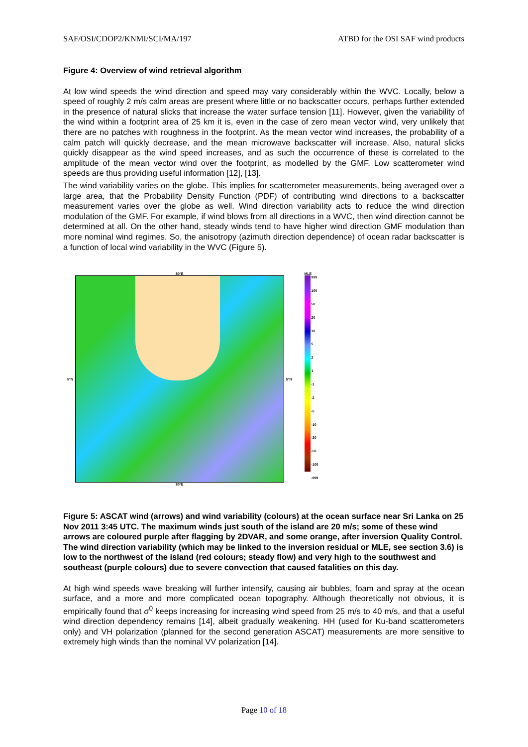SAF/OSI/CDOP2/KNMI/SCI/MA/197 ATBD for the OSI SAF wind products
Figure 4: Overview of wind retrieval algorithm
At low wind speeds the wind direction and speed may vary considerably within the WVC. Locally, below a speed of roughly 2 m/s calm areas are present where little or no backscatter occurs, perhaps further extended in the presence of natural slicks that increase the water surface tension [11]. However, given the variability of the wind within a footprint area of 25 km it is, even in the case of zero mean vector wind, very unlikely that there are no patches with roughness in the footprint. As the mean vector wind increases, the probability of a calm patch will quickly decrease, and the mean microwave backscatter will increase. Also, natural slicks quickly disappear as the wind speed increases, and as such the occurrence of these is correlated to the amplitude of the mean vector wind over the footprint, as modelled by the GMF. Low scatterometer wind speeds are thus providing useful information [12], [13].
The wind variability varies on the globe. This implies for scatterometer measurements, being averaged over a large area, that the Probability Density Function (PDF) of contributing wind directions to a backscatter measurement varies over the globe as well. Wind direction variability acts to reduce the wind direction modulation of the GMF. For example, if wind blows from all directions in a WVC, then wind direction cannot be determined at all. On the other hand, steady winds tend to have higher wind direction GMF modulation than more nominal wind regimes. So, the anisotropy (azimuth direction dependence) of ocean radar backscatter is a function of local wind variability in the WVC (Figure 5).
80°E
5°N 5°N
80°E
MLE
999
100
50
20
10
5
2
1
-1
-2
-5
-10
-20
-50
-100
-999
Figure 5: ASCAT wind (arrows) and wind variability (colours) at the ocean surface near Sri Lanka on 25 Nov 2011 3:45 UTC. The maximum winds just south of the island are 20 m/s; some of these wind arrows are coloured purple after flagging by 2DVAR, and some orange, after inversion Quality Control. The wind direction variability (which may be linked to the inversion residual or MLE, see section 3.6) is low to the northwest of the island (red colours; steady flow) and very high to the southwest and southeast (purple colours) due to severe convection that caused fatalities on this day.
At high wind speeds wave breaking will further intensify, causing air bubbles, foam and spray at the ocean surface, and a more and more complicated ocean topography. Although theoretically not obvious, it is empirically found that σ<sup>0</sup> keeps increasing for increasing wind speed from 25 m/s to 40 m/s, and that a useful wind direction dependency remains [14], albeit gradually weakening. HH (used for Ku-band scatterometers only) and VH polarization (planned for the second generation ASCAT) measurements are more sensitive to extremely high winds than the nominal VV polarization [14].
Page 10 of 18